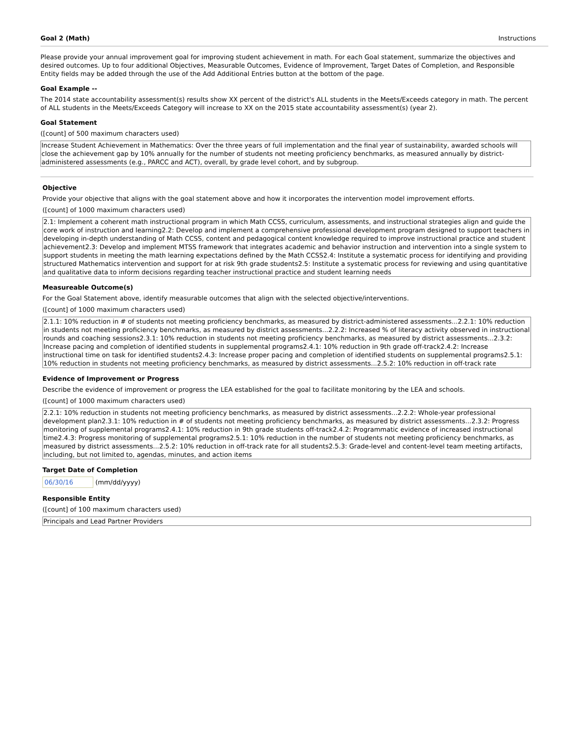Goal 2 (Math) Instructions
Please provide your annual improvement goal for improving student achievement in math. For each Goal statement, summarize the objectives and desired outcomes. Up to four additional Objectives, Measurable Outcomes, Evidence of Improvement, Target Dates of Completion, and Responsible Entity fields may be added through the use of the Add Additional Entries button at the bottom of the page.
Goal Example --
The 2014 state accountability assessment(s) results show XX percent of the district's ALL students in the Meets/Exceeds category in math. The percent of ALL students in the Meets/Exceeds Category will increase to XX on the 2015 state accountability assessment(s) (year 2).
Goal Statement
([count] of 500 maximum characters used)
Increase Student Achievement in Mathematics: Over the three years of full implementation and the final year of sustainability, awarded schools will close the achievement gap by 10% annually for the number of students not meeting proficiency benchmarks, as measured annually by district-administered assessments (e.g., PARCC and ACT), overall, by grade level cohort, and by subgroup.
Objective
Provide your objective that aligns with the goal statement above and how it incorporates the intervention model improvement efforts.
([count] of 1000 maximum characters used)
2.1: Implement a coherent math instructional program in which Math CCSS, curriculum, assessments, and instructional strategies align and guide the core work of instruction and learning2.2: Develop and implement a comprehensive professional development program designed to support teachers in developing in-depth understanding of Math CCSS, content and pedagogical content knowledge required to improve instructional practice and student achievement2.3: Develop and implement MTSS framework that integrates academic and behavior instruction and intervention into a single system to support students in meeting the math learning expectations defined by the Math CCSS2.4: Institute a systematic process for identifying and providing structured Mathematics intervention and support for at risk 9th grade students2.5: Institute a systematic process for reviewing and using quantitative and qualitative data to inform decisions regarding teacher instructional practice and student learning needs
Measureable Outcome(s)
For the Goal Statement above, identify measurable outcomes that align with the selected objective/interventions.
([count] of 1000 maximum characters used)
2.1.1: 10% reduction in # of students not meeting proficiency benchmarks, as measured by district-administered assessments...2.2.1: 10% reduction in students not meeting proficiency benchmarks, as measured by district assessments...2.2.2: Increased % of literacy activity observed in instructional rounds and coaching sessions2.3.1: 10% reduction in students not meeting proficiency benchmarks, as measured by district assessments...2.3.2: Increase pacing and completion of identified students in supplemental programs2.4.1: 10% reduction in 9th grade off-track2.4.2: Increase instructional time on task for identified students2.4.3: Increase proper pacing and completion of identified students on supplemental programs2.5.1: 10% reduction in students not meeting proficiency benchmarks, as measured by district assessments...2.5.2: 10% reduction in off-track rate
Evidence of Improvement or Progress
Describe the evidence of improvement or progress the LEA established for the goal to facilitate monitoring by the LEA and schools.
([count] of 1000 maximum characters used)
2.2.1: 10% reduction in students not meeting proficiency benchmarks, as measured by district assessments...2.2.2: Whole-year professional development plan2.3.1: 10% reduction in # of students not meeting proficiency benchmarks, as measured by district assessments...2.3.2: Progress monitoring of supplemental programs2.4.1: 10% reduction in 9th grade students off-track2.4.2: Programmatic evidence of increased instructional time2.4.3: Progress monitoring of supplemental programs2.5.1: 10% reduction in the number of students not meeting proficiency benchmarks, as measured by district assessments...2.5.2: 10% reduction in off-track rate for all students2.5.3: Grade-level and content-level team meeting artifacts, including, but not limited to, agendas, minutes, and action items
Target Date of Completion
06/30/16 (mm/dd/yyyy)
Responsible Entity
([count] of 100 maximum characters used)
Principals and Lead Partner Providers